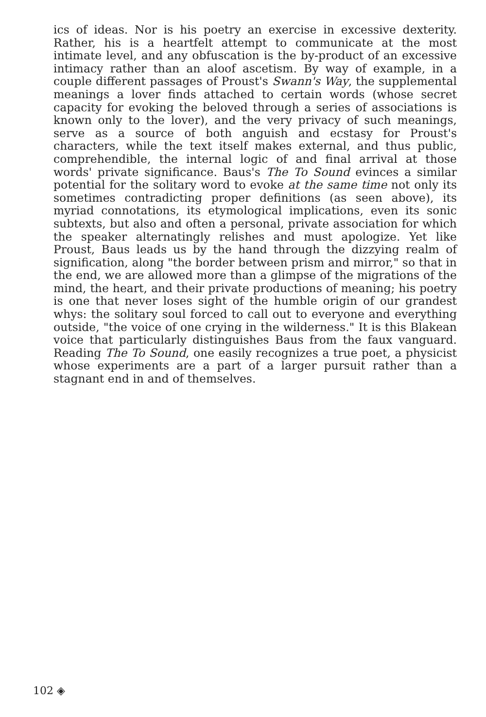ics of ideas. Nor is his poetry an exercise in excessive dexterity. Rather, his is a heartfelt attempt to communicate at the most intimate level, and any obfuscation is the by-product of an excessive intimacy rather than an aloof ascetism. By way of example, in a couple different passages of Proust's Swann's Way, the supplemental meanings a lover finds attached to certain words (whose secret capacity for evoking the beloved through a series of associations is known only to the lover), and the very privacy of such meanings, serve as a source of both anguish and ecstasy for Proust's characters, while the text itself makes external, and thus public, comprehendible, the internal logic of and final arrival at those words' private significance. Baus's The To Sound evinces a similar potential for the solitary word to evoke at the same time not only its sometimes contradicting proper definitions (as seen above), its myriad connotations, its etymological implications, even its sonic subtexts, but also and often a personal, private association for which the speaker alternatingly relishes and must apologize. Yet like Proust, Baus leads us by the hand through the dizzying realm of signification, along "the border between prism and mirror," so that in the end, we are allowed more than a glimpse of the migrations of the mind, the heart, and their private productions of meaning; his poetry is one that never loses sight of the humble origin of our grandest whys: the solitary soul forced to call out to everyone and everything outside, "the voice of one crying in the wilderness." It is this Blakean voice that particularly distinguishes Baus from the faux vanguard. Reading The To Sound, one easily recognizes a true poet, a physicist whose experiments are a part of a larger pursuit rather than a stagnant end in and of themselves.
102 ◈